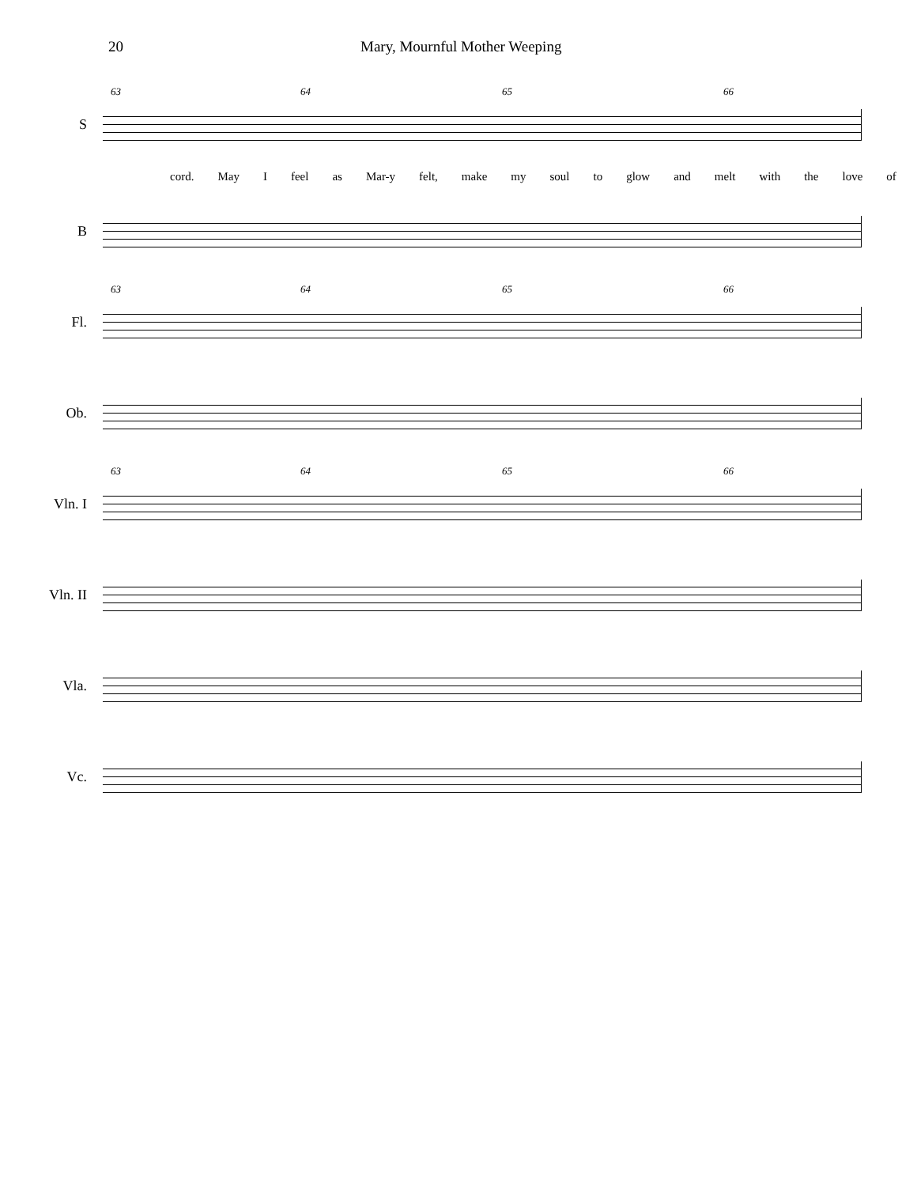20 Mary, Mournful Mother Weeping
S
63 64 65 66
cord. May I feel as Mar-y felt, make my soul to glow and melt with the love of
B
Fl.
63 64 65 66
Ob.
Vln. I
63 64 65 66
Vln. II
Vla.
Vc.